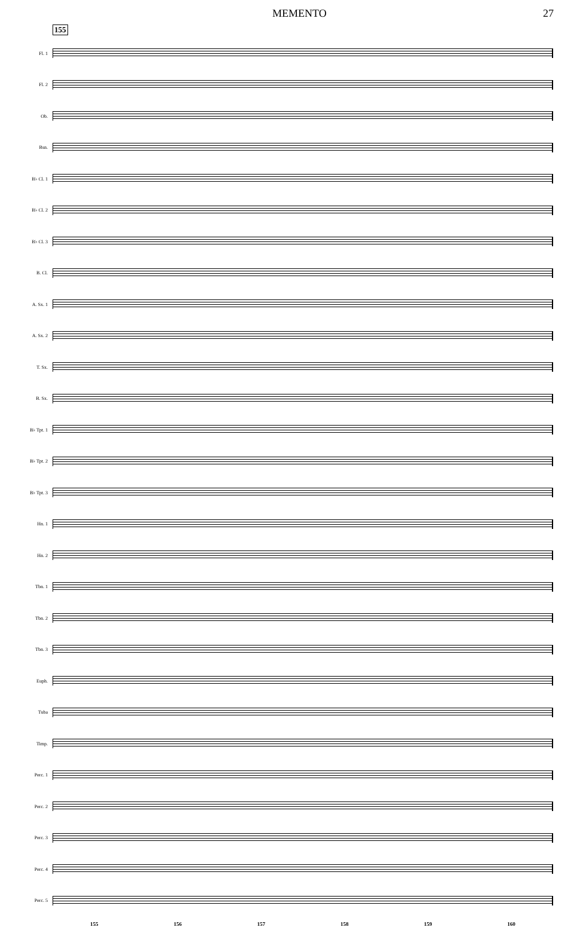MEMENTO 27
155
Fl. 1
Fl. 2
Ob.
Bsn.
B♭ Cl. 1
B♭ Cl. 2
B♭ Cl. 3
B. Cl.
A. Sx. 1
A. Sx. 2
T. Sx.
B. Sx.
B♭ Tpt. 1
B♭ Tpt. 2
B♭ Tpt. 3
Hn. 1
Hn. 2
Tbn. 1
Tbn. 2
Tbn. 3
Euph.
Tuba
Timp.
Perc. 1
Perc. 2
Perc. 3
Perc. 4
Perc. 5
155 156 157 158 159 160